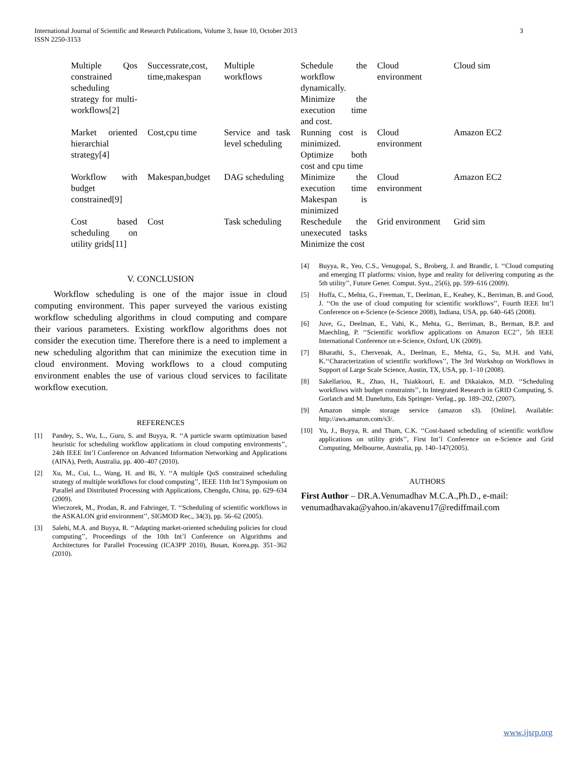International Journal of Scientific and Research Publications, Volume 3, Issue 10, October 2013
ISSN 2250-3153
3
| Multiple Qos constrained scheduling strategy for multi-workflows[2] | Successrate,cost, time,makespan | Multiple workflows | Schedule the workflow dynamically. Minimize the execution time and cost. | Cloud environment | Cloud sim |
| Market oriented hierarchial strategy[4] | Cost,cpu time | Service and task level scheduling | Running cost is minimized. Optimize both cost and cpu time | Cloud environment | Amazon EC2 |
| Workflow with budget constrained[9] | Makespan,budget | DAG scheduling | Minimize the execution time Makespan is minimized | Cloud environment | Amazon EC2 |
| Cost based scheduling on utility grids[11] | Cost | Task scheduling | Reschedule the unexecuted tasks Minimize the cost | Grid environment | Grid sim |
V. CONCLUSION
Workflow scheduling is one of the major issue in cloud computing environment. This paper surveyed the various existing workflow scheduling algorithms in cloud computing and compare their various parameters. Existing workflow algorithms does not consider the execution time. Therefore there is a need to implement a new scheduling algorithm that can minimize the execution time in cloud environment. Moving workflows to a cloud computing environment enables the use of various cloud services to facilitate workflow execution.
REFERENCES
[1] Pandey, S., Wu, L., Guru, S. and Buyya, R. ‘‘A particle swarm optimization based heuristic for scheduling workflow applications in cloud computing environments’’, 24th IEEE Int’l Conference on Advanced Information Networking and Applications (AINA), Perth, Australia, pp. 400–407 (2010).
[2] Xu, M., Cui, L., Wang, H. and Bi, Y. ‘‘A multiple QoS constrained scheduling strategy of multiple workflows for cloud computing’’, IEEE 11th Int’l Symposium on Parallel and Distributed Processing with Applications, Chengdu, China, pp. 629–634 (2009).
Wieczorek, M., Prodan, R. and Fahringer, T. ‘‘Scheduling of scientific workflows in the ASKALON grid environment’’, SIGMOD Rec., 34(3), pp. 56–62 (2005).
[3] Salehi, M.A. and Buyya, R. ‘‘Adapting market-oriented scheduling policies for cloud computing’’, Proceedings of the 10th Int’l Conference on Algorithms and Architectures for Parallel Processing (ICA3PP 2010), Busan, Korea,pp. 351–362 (2010).
[4] Buyya, R., Yeo, C.S., Venugopal, S., Broberg, J. and Brandic, I. ‘‘Cloud computing and emerging IT platforms: vision, hype and reality for delivering computing as the 5th utility’’, Future Gener. Comput. Syst., 25(6), pp. 599–616 (2009).
[5] Hoffa, C., Mehta, G., Freeman, T., Deelman, E., Keahey, K., Berriman, B. and Good, J. ‘‘On the use of cloud computing for scientific workflows’’, Fourth IEEE Int’l Conference on e-Science (e-Science 2008), Indiana, USA, pp. 640–645 (2008).
[6] Juve, G., Deelman, E., Vahi, K., Mehta, G., Berriman, B., Berman, B.P. and Maechling, P. ‘‘Scientific workflow applications on Amazon EC2’’, 5th IEEE International Conference on e-Science, Oxford, UK (2009).
[7] Bharathi, S., Chervenak, A., Deelman, E., Mehta, G., Su, M.H. and Vahi, K.‘‘Characterization of scientific workflows’’, The 3rd Workshop on Workflows in Support of Large Scale Science, Austin, TX, USA, pp. 1–10 (2008).
[8] Sakellariou, R., Zhao, H., Tsiakkouri, E. and Dikaiakos, M.D. ‘‘Scheduling workflows with budget constraints’’, In Integrated Research in GRID Computing, S. Gorlatch and M. Danelutto, Eds Springer- Verlag., pp. 189–202, (2007).
[9] Amazon simple storage service (amazon s3). [Online]. Available: http://aws.amazon.com/s3/.
[10] Yu, J., Buyya, R. and Tham, C.K. ‘‘Cost-based scheduling of scientific workflow applications on utility grids’’, First Int’l Conference on e-Science and Grid Computing, Melbourne, Australia, pp. 140–147(2005).
AUTHORS
First Author – DR.A.Venumadhav M.C.A.,Ph.D., e-mail: venumadhavaka@yahoo.in/akavenu17@rediffmail.com
www.ijsrp.org